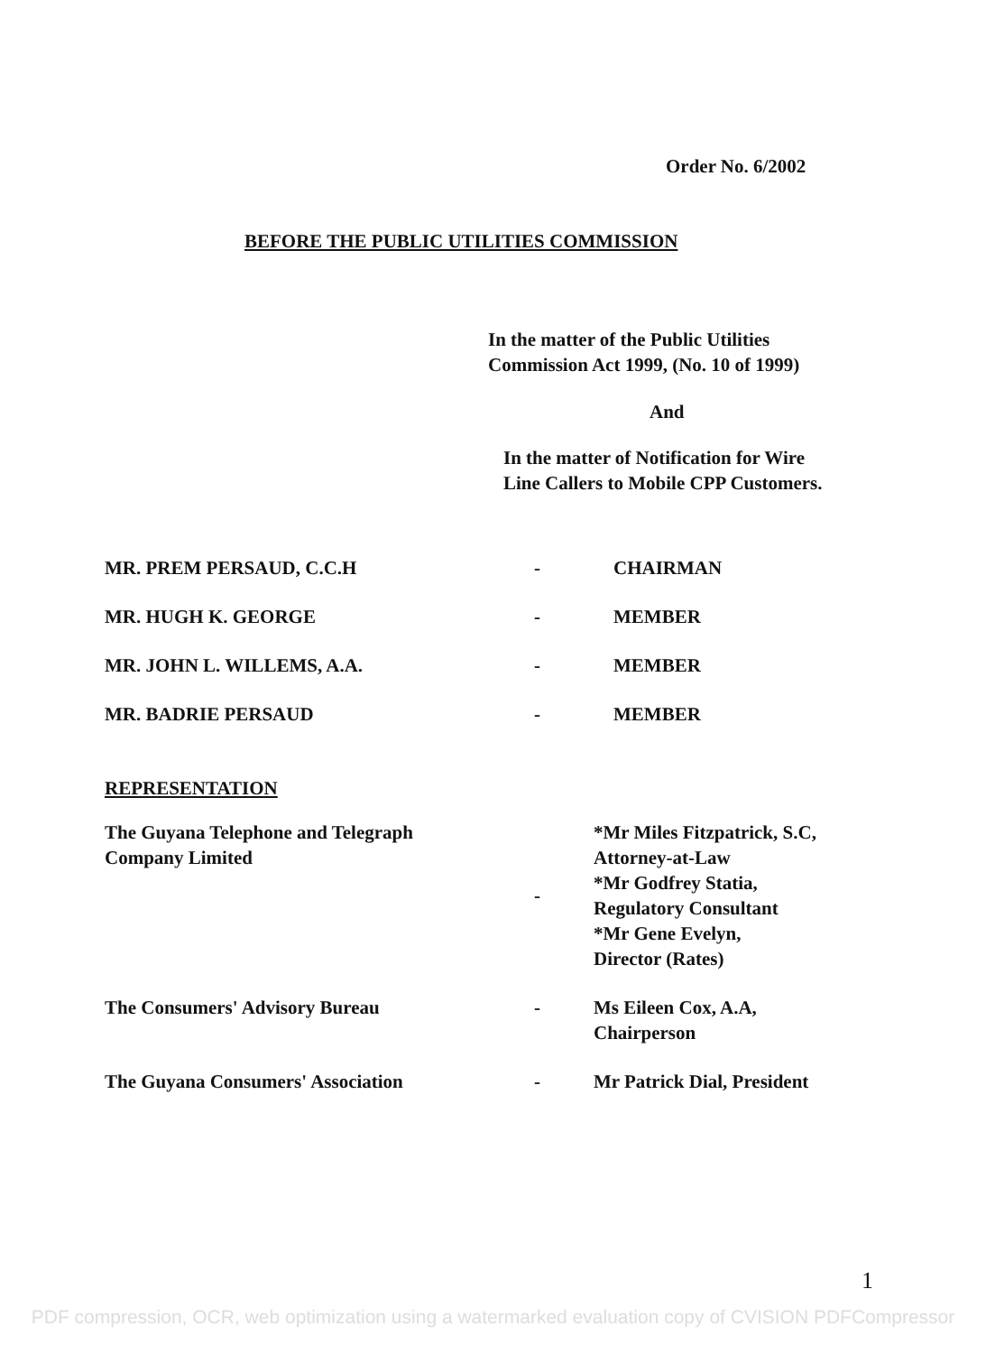Order No. 6/2002
BEFORE THE PUBLIC UTILITIES COMMISSION
In the matter of the Public Utilities
Commission Act 1999, (No. 10 of 1999)
And
In the matter of Notification for Wire
Line Callers to Mobile CPP Customers.
| MR. PREM PERSAUD, C.C.H | - | CHAIRMAN |
| MR. HUGH K. GEORGE | - | MEMBER |
| MR. JOHN L. WILLEMS, A.A. | - | MEMBER |
| MR. BADRIE PERSAUD | - | MEMBER |
REPRESENTATION
| The Guyana Telephone and Telegraph Company Limited | - | *Mr Miles Fitzpatrick, S.C, Attorney-at-Law *Mr Godfrey Statia, Regulatory Consultant *Mr Gene Evelyn, Director (Rates) |
| The Consumers' Advisory Bureau | - | Ms Eileen Cox, A.A, Chairperson |
| The Guyana Consumers' Association | - | Mr Patrick Dial, President |
1
PDF compression, OCR, web optimization using a watermarked evaluation copy of CVISION PDFCompressor